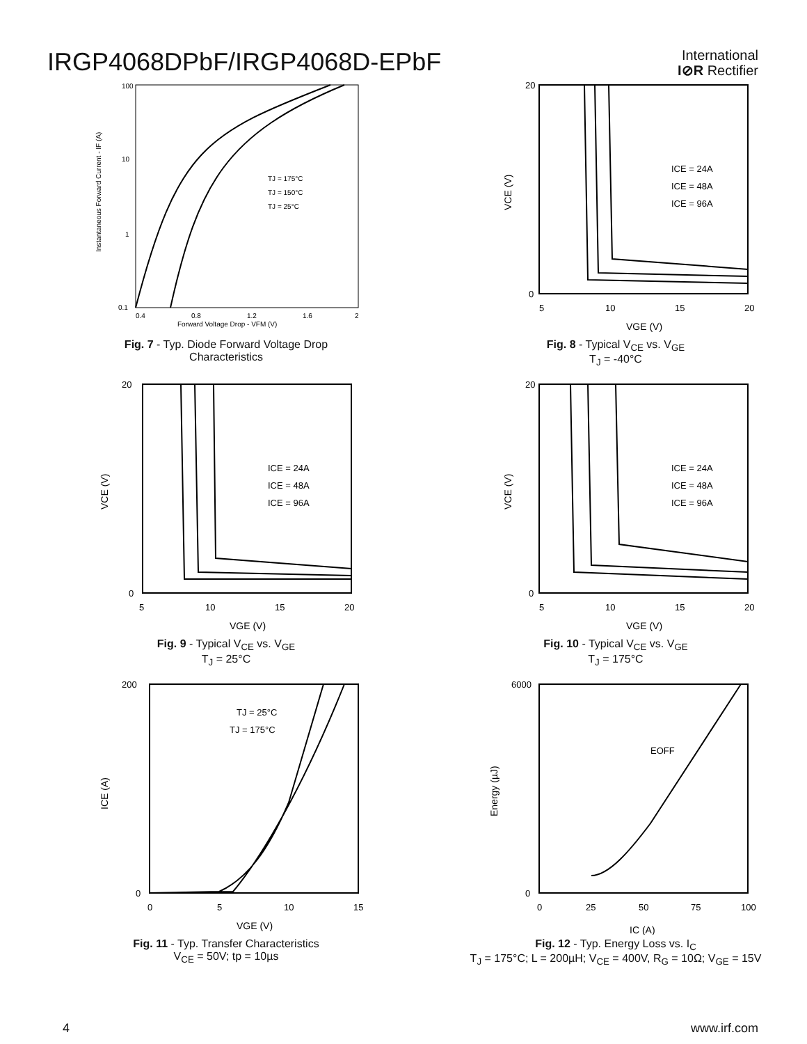IRGP4068DPbF/IRGP4068D-EPbF
International
I⊘R Rectifier
100
10
1
0.1
TJ = 175°C
TJ = 150°C
TJ = 25°C
0.4
0.8
1.2
1.6
2
Forward Voltage Drop - VFM (V)
Instantaneous Forward Current - IF (A)
Fig. 7 - Typ. Diode Forward Voltage Drop
Characteristics
ICE = 24A
ICE = 48A
ICE = 96A
20
0
5
10
15
20
VGE (V)
VCE (V)
Fig. 8 - Typical V<sub>CE</sub> vs. V<sub>GE</sub>
T<sub>J</sub> = -40°C
ICE = 24A
ICE = 48A
ICE = 96A
20
0
5
10
15
20
VGE (V)
VCE (V)
Fig. 9 - Typical V<sub>CE</sub> vs. V<sub>GE</sub>
T<sub>J</sub> = 25°C
ICE = 24A
ICE = 48A
ICE = 96A
20
0
5
10
15
20
VGE (V)
VCE (V)
Fig. 10 - Typical V<sub>CE</sub> vs. V<sub>GE</sub>
T<sub>J</sub> = 175°C
TJ = 25°C
TJ = 175°C
200
0
0
5
10
15
VGE (V)
ICE (A)
Fig. 11 - Typ. Transfer Characteristics
V<sub>CE</sub> = 50V; tp = 10µs
EOFF
6000
0
0
25
50
75
100
IC (A)
Energy (µJ)
Fig. 12 - Typ. Energy Loss vs. I<sub>C</sub>
T<sub>J</sub> = 175°C; L = 200µH; V<sub>CE</sub> = 400V, R<sub>G</sub> = 10Ω; V<sub>GE</sub> = 15V
4 www.irf.com